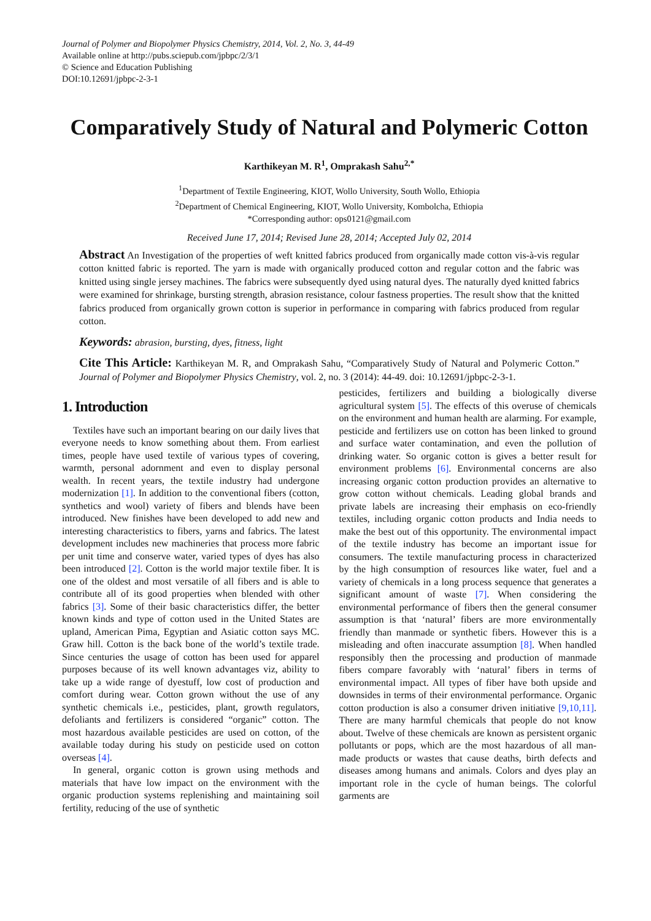Journal of Polymer and Biopolymer Physics Chemistry, 2014, Vol. 2, No. 3, 44-49
Available online at http://pubs.sciepub.com/jpbpc/2/3/1
© Science and Education Publishing
DOI:10.12691/jpbpc-2-3-1
Comparatively Study of Natural and Polymeric Cotton
Karthikeyan M. R<sup>1</sup>, Omprakash Sahu<sup>2,*</sup>
<sup>1</sup> Department of Textile Engineering, KIOT, Wollo University, South Wollo, Ethiopia
<sup>2</sup> Department of Chemical Engineering, KIOT, Wollo University, Kombolcha, Ethiopia
*Corresponding author: ops0121@gmail.com
Received June 17, 2014; Revised June 28, 2014; Accepted July 02, 2014
Abstract An Investigation of the properties of weft knitted fabrics produced from organically made cotton vis-à-vis regular cotton knitted fabric is reported. The yarn is made with organically produced cotton and regular cotton and the fabric was knitted using single jersey machines. The fabrics were subsequently dyed using natural dyes. The naturally dyed knitted fabrics were examined for shrinkage, bursting strength, abrasion resistance, colour fastness properties. The result show that the knitted fabrics produced from organically grown cotton is superior in performance in comparing with fabrics produced from regular cotton.
Keywords: abrasion, bursting, dyes, fitness, light
Cite This Article: Karthikeyan M. R, and Omprakash Sahu, “Comparatively Study of Natural and Polymeric Cotton.” Journal of Polymer and Biopolymer Physics Chemistry, vol. 2, no. 3 (2014): 44-49. doi: 10.12691/jpbpc-2-3-1.
1. Introduction
Textiles have such an important bearing on our daily lives that everyone needs to know something about them. From earliest times, people have used textile of various types of covering, warmth, personal adornment and even to display personal wealth. In recent years, the textile industry had undergone modernization [1]. In addition to the conventional fibers (cotton, synthetics and wool) variety of fibers and blends have been introduced. New finishes have been developed to add new and interesting characteristics to fibers, yarns and fabrics. The latest development includes new machineries that process more fabric per unit time and conserve water, varied types of dyes has also been introduced [2]. Cotton is the world major textile fiber. It is one of the oldest and most versatile of all fibers and is able to contribute all of its good properties when blended with other fabrics [3]. Some of their basic characteristics differ, the better known kinds and type of cotton used in the United States are upland, American Pima, Egyptian and Asiatic cotton says MC. Graw hill. Cotton is the back bone of the world’s textile trade. Since centuries the usage of cotton has been used for apparel purposes because of its well known advantages viz, ability to take up a wide range of dyestuff, low cost of production and comfort during wear. Cotton grown without the use of any synthetic chemicals i.e., pesticides, plant, growth regulators, defoliants and fertilizers is considered “organic” cotton. The most hazardous available pesticides are used on cotton, of the available today during his study on pesticide used on cotton overseas [4].
In general, organic cotton is grown using methods and materials that have low impact on the environment with the organic production systems replenishing and maintaining soil fertility, reducing of the use of synthetic
pesticides, fertilizers and building a biologically diverse agricultural system [5]. The effects of this overuse of chemicals on the environment and human health are alarming. For example, pesticide and fertilizers use on cotton has been linked to ground and surface water contamination, and even the pollution of drinking water. So organic cotton is gives a better result for environment problems [6]. Environmental concerns are also increasing organic cotton production provides an alternative to grow cotton without chemicals. Leading global brands and private labels are increasing their emphasis on eco-friendly textiles, including organic cotton products and India needs to make the best out of this opportunity. The environmental impact of the textile industry has become an important issue for consumers. The textile manufacturing process in characterized by the high consumption of resources like water, fuel and a variety of chemicals in a long process sequence that generates a significant amount of waste [7]. When considering the environmental performance of fibers then the general consumer assumption is that ‘natural’ fibers are more environmentally friendly than manmade or synthetic fibers. However this is a misleading and often inaccurate assumption [8]. When handled responsibly then the processing and production of manmade fibers compare favorably with ‘natural’ fibers in terms of environmental impact. All types of fiber have both upside and downsides in terms of their environmental performance. Organic cotton production is also a consumer driven initiative [9,10,11]. There are many harmful chemicals that people do not know about. Twelve of these chemicals are known as persistent organic pollutants or pops, which are the most hazardous of all man-made products or wastes that cause deaths, birth defects and diseases among humans and animals. Colors and dyes play an important role in the cycle of human beings. The colorful garments are